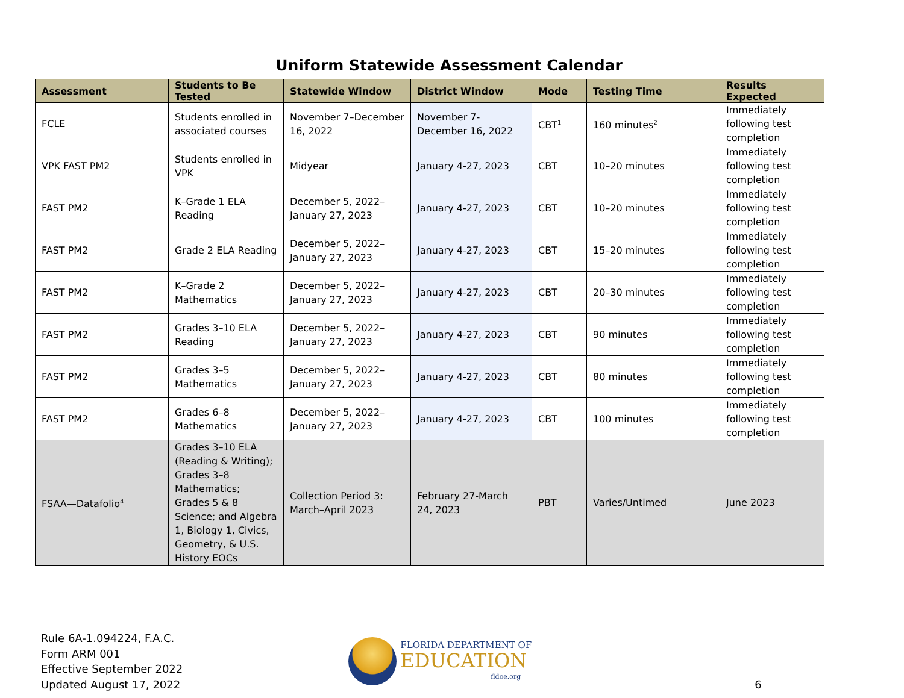Uniform Statewide Assessment Calendar
| Assessment | Students to Be Tested | Statewide Window | District Window | Mode | Testing Time | Results Expected |
| --- | --- | --- | --- | --- | --- | --- |
| FCLE | Students enrolled in associated courses | November 7–December 16, 2022 | November 7-December 16, 2022 | CBT<sup>1</sup> | 160 minutes<sup>2</sup> | Immediately following test completion |
| VPK FAST PM2 | Students enrolled in VPK | Midyear | January 4-27, 2023 | CBT | 10–20 minutes | Immediately following test completion |
| FAST PM2 | K–Grade 1 ELA Reading | December 5, 2022–January 27, 2023 | January 4-27, 2023 | CBT | 10–20 minutes | Immediately following test completion |
| FAST PM2 | Grade 2 ELA Reading | December 5, 2022–January 27, 2023 | January 4-27, 2023 | CBT | 15–20 minutes | Immediately following test completion |
| FAST PM2 | K–Grade 2 Mathematics | December 5, 2022–January 27, 2023 | January 4-27, 2023 | CBT | 20–30 minutes | Immediately following test completion |
| FAST PM2 | Grades 3–10 ELA Reading | December 5, 2022–January 27, 2023 | January 4-27, 2023 | CBT | 90 minutes | Immediately following test completion |
| FAST PM2 | Grades 3–5 Mathematics | December 5, 2022–January 27, 2023 | January 4-27, 2023 | CBT | 80 minutes | Immediately following test completion |
| FAST PM2 | Grades 6–8 Mathematics | December 5, 2022–January 27, 2023 | January 4-27, 2023 | CBT | 100 minutes | Immediately following test completion |
| FSAA—Datafolio<sup>4</sup> | Grades 3–10 ELA (Reading & Writing); Grades 3–8 Mathematics; Grades 5 & 8 Science; and Algebra 1, Biology 1, Civics, Geometry, & U.S. History EOCs | Collection Period 3: March–April 2023 | February 27-March 24, 2023 | PBT | Varies/Untimed | June 2023 |
Rule 6A-1.094224, F.A.C.
Form ARM 001
Effective September 2022
Updated August 17, 2022
FLORIDA DEPARTMENT OF
EDUCATION
fldoe.org
6